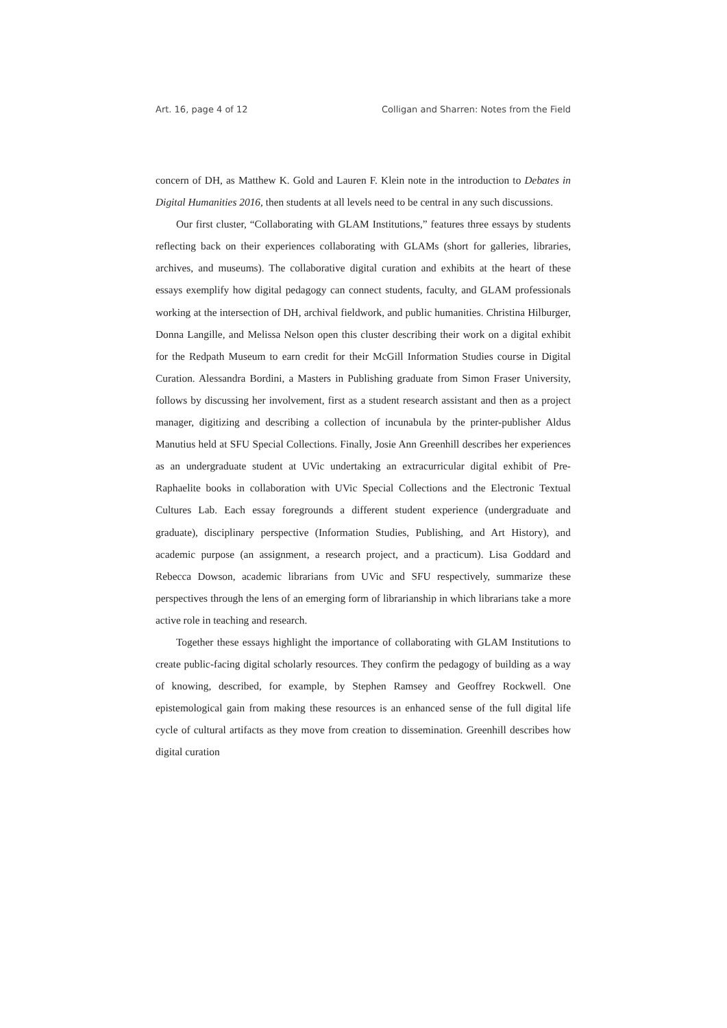Art. 16, page 4 of 12 Colligan and Sharren: Notes from the Field
concern of DH, as Matthew K. Gold and Lauren F. Klein note in the introduction to Debates in Digital Humanities 2016, then students at all levels need to be central in any such discussions.
Our first cluster, “Collaborating with GLAM Institutions,” features three essays by students reflecting back on their experiences collaborating with GLAMs (short for galleries, libraries, archives, and museums). The collaborative digital curation and exhibits at the heart of these essays exemplify how digital pedagogy can connect students, faculty, and GLAM professionals working at the intersection of DH, archival fieldwork, and public humanities. Christina Hilburger, Donna Langille, and Melissa Nelson open this cluster describing their work on a digital exhibit for the Redpath Museum to earn credit for their McGill Information Studies course in Digital Curation. Alessandra Bordini, a Masters in Publishing graduate from Simon Fraser University, follows by discussing her involvement, first as a student research assistant and then as a project manager, digitizing and describing a collection of incunabula by the printer-publisher Aldus Manutius held at SFU Special Collections. Finally, Josie Ann Greenhill describes her experiences as an undergraduate student at UVic undertaking an extracurricular digital exhibit of Pre-Raphaelite books in collaboration with UVic Special Collections and the Electronic Textual Cultures Lab. Each essay foregrounds a different student experience (undergraduate and graduate), disciplinary perspective (Information Studies, Publishing, and Art History), and academic purpose (an assignment, a research project, and a practicum). Lisa Goddard and Rebecca Dowson, academic librarians from UVic and SFU respectively, summarize these perspectives through the lens of an emerging form of librarianship in which librarians take a more active role in teaching and research.
Together these essays highlight the importance of collaborating with GLAM Institutions to create public-facing digital scholarly resources. They confirm the pedagogy of building as a way of knowing, described, for example, by Stephen Ramsey and Geoffrey Rockwell. One epistemological gain from making these resources is an enhanced sense of the full digital life cycle of cultural artifacts as they move from creation to dissemination. Greenhill describes how digital curation